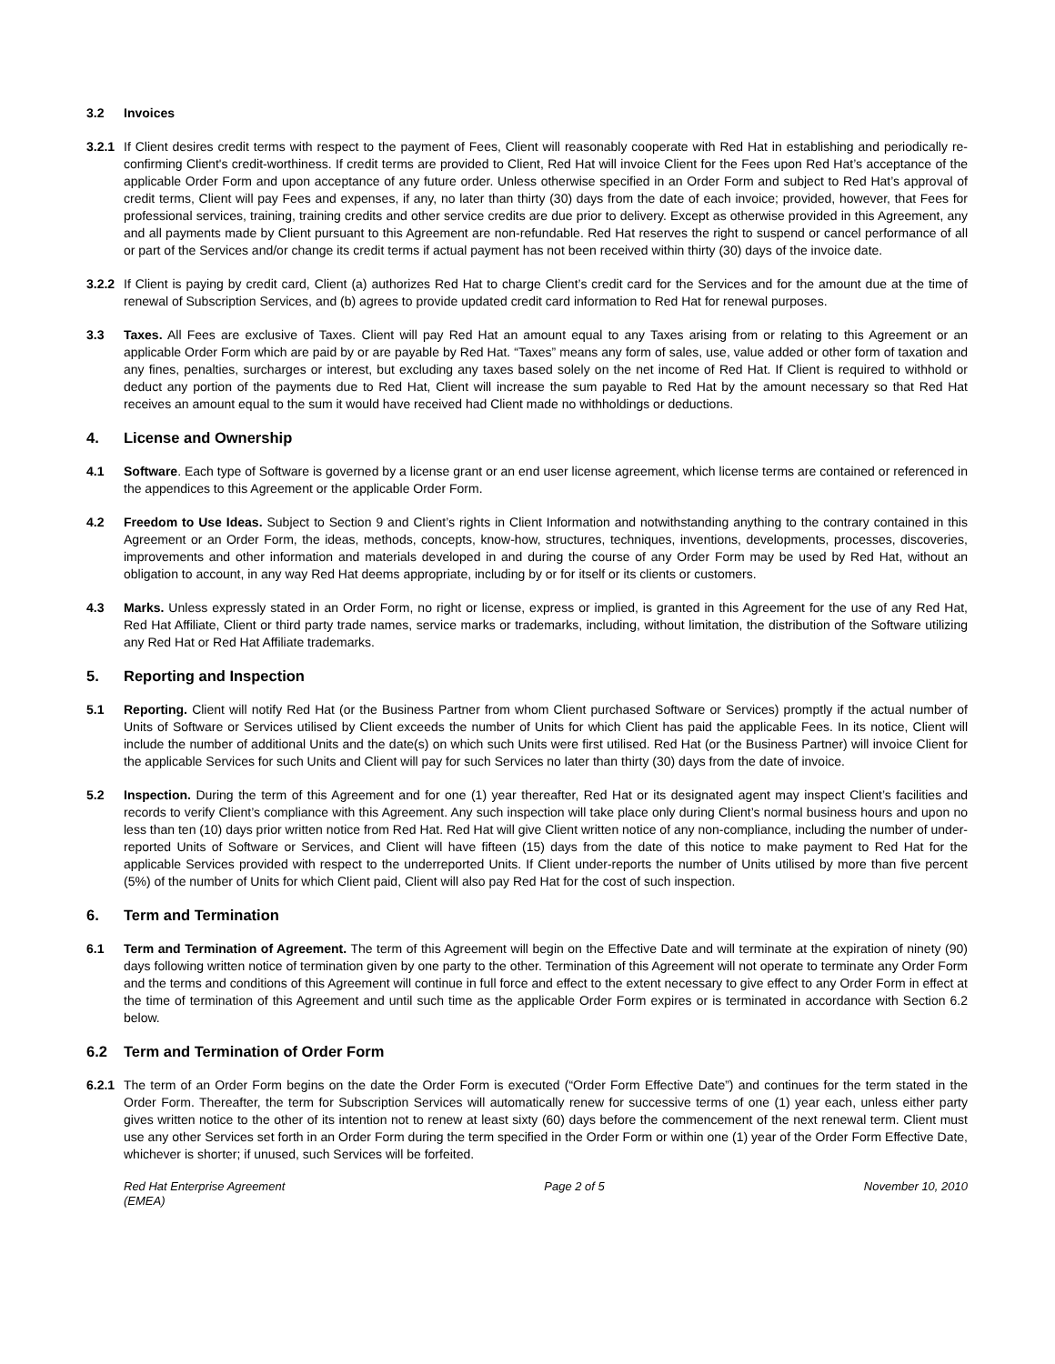3.2 Invoices
3.2.1 If Client desires credit terms with respect to the payment of Fees, Client will reasonably cooperate with Red Hat in establishing and periodically re-confirming Client's credit-worthiness. If credit terms are provided to Client, Red Hat will invoice Client for the Fees upon Red Hat’s acceptance of the applicable Order Form and upon acceptance of any future order. Unless otherwise specified in an Order Form and subject to Red Hat’s approval of credit terms, Client will pay Fees and expenses, if any, no later than thirty (30) days from the date of each invoice; provided, however, that Fees for professional services, training, training credits and other service credits are due prior to delivery. Except as otherwise provided in this Agreement, any and all payments made by Client pursuant to this Agreement are non-refundable. Red Hat reserves the right to suspend or cancel performance of all or part of the Services and/or change its credit terms if actual payment has not been received within thirty (30) days of the invoice date.
3.2.2 If Client is paying by credit card, Client (a) authorizes Red Hat to charge Client’s credit card for the Services and for the amount due at the time of renewal of Subscription Services, and (b) agrees to provide updated credit card information to Red Hat for renewal purposes.
3.3 Taxes. All Fees are exclusive of Taxes. Client will pay Red Hat an amount equal to any Taxes arising from or relating to this Agreement or an applicable Order Form which are paid by or are payable by Red Hat. “Taxes” means any form of sales, use, value added or other form of taxation and any fines, penalties, surcharges or interest, but excluding any taxes based solely on the net income of Red Hat. If Client is required to withhold or deduct any portion of the payments due to Red Hat, Client will increase the sum payable to Red Hat by the amount necessary so that Red Hat receives an amount equal to the sum it would have received had Client made no withholdings or deductions.
4. License and Ownership
4.1 Software. Each type of Software is governed by a license grant or an end user license agreement, which license terms are contained or referenced in the appendices to this Agreement or the applicable Order Form.
4.2 Freedom to Use Ideas. Subject to Section 9 and Client’s rights in Client Information and notwithstanding anything to the contrary contained in this Agreement or an Order Form, the ideas, methods, concepts, know-how, structures, techniques, inventions, developments, processes, discoveries, improvements and other information and materials developed in and during the course of any Order Form may be used by Red Hat, without an obligation to account, in any way Red Hat deems appropriate, including by or for itself or its clients or customers.
4.3 Marks. Unless expressly stated in an Order Form, no right or license, express or implied, is granted in this Agreement for the use of any Red Hat, Red Hat Affiliate, Client or third party trade names, service marks or trademarks, including, without limitation, the distribution of the Software utilizing any Red Hat or Red Hat Affiliate trademarks.
5. Reporting and Inspection
5.1 Reporting. Client will notify Red Hat (or the Business Partner from whom Client purchased Software or Services) promptly if the actual number of Units of Software or Services utilised by Client exceeds the number of Units for which Client has paid the applicable Fees. In its notice, Client will include the number of additional Units and the date(s) on which such Units were first utilised. Red Hat (or the Business Partner) will invoice Client for the applicable Services for such Units and Client will pay for such Services no later than thirty (30) days from the date of invoice.
5.2 Inspection. During the term of this Agreement and for one (1) year thereafter, Red Hat or its designated agent may inspect Client’s facilities and records to verify Client’s compliance with this Agreement. Any such inspection will take place only during Client’s normal business hours and upon no less than ten (10) days prior written notice from Red Hat. Red Hat will give Client written notice of any non-compliance, including the number of under-reported Units of Software or Services, and Client will have fifteen (15) days from the date of this notice to make payment to Red Hat for the applicable Services provided with respect to the underreported Units. If Client under-reports the number of Units utilised by more than five percent (5%) of the number of Units for which Client paid, Client will also pay Red Hat for the cost of such inspection.
6. Term and Termination
6.1 Term and Termination of Agreement. The term of this Agreement will begin on the Effective Date and will terminate at the expiration of ninety (90) days following written notice of termination given by one party to the other. Termination of this Agreement will not operate to terminate any Order Form and the terms and conditions of this Agreement will continue in full force and effect to the extent necessary to give effect to any Order Form in effect at the time of termination of this Agreement and until such time as the applicable Order Form expires or is terminated in accordance with Section 6.2 below.
6.2 Term and Termination of Order Form
6.2.1 The term of an Order Form begins on the date the Order Form is executed (“Order Form Effective Date”) and continues for the term stated in the Order Form. Thereafter, the term for Subscription Services will automatically renew for successive terms of one (1) year each, unless either party gives written notice to the other of its intention not to renew at least sixty (60) days before the commencement of the next renewal term. Client must use any other Services set forth in an Order Form during the term specified in the Order Form or within one (1) year of the Order Form Effective Date, whichever is shorter; if unused, such Services will be forfeited.
Red Hat Enterprise Agreement
(EMEA) Page 2 of 5 November 10, 2010